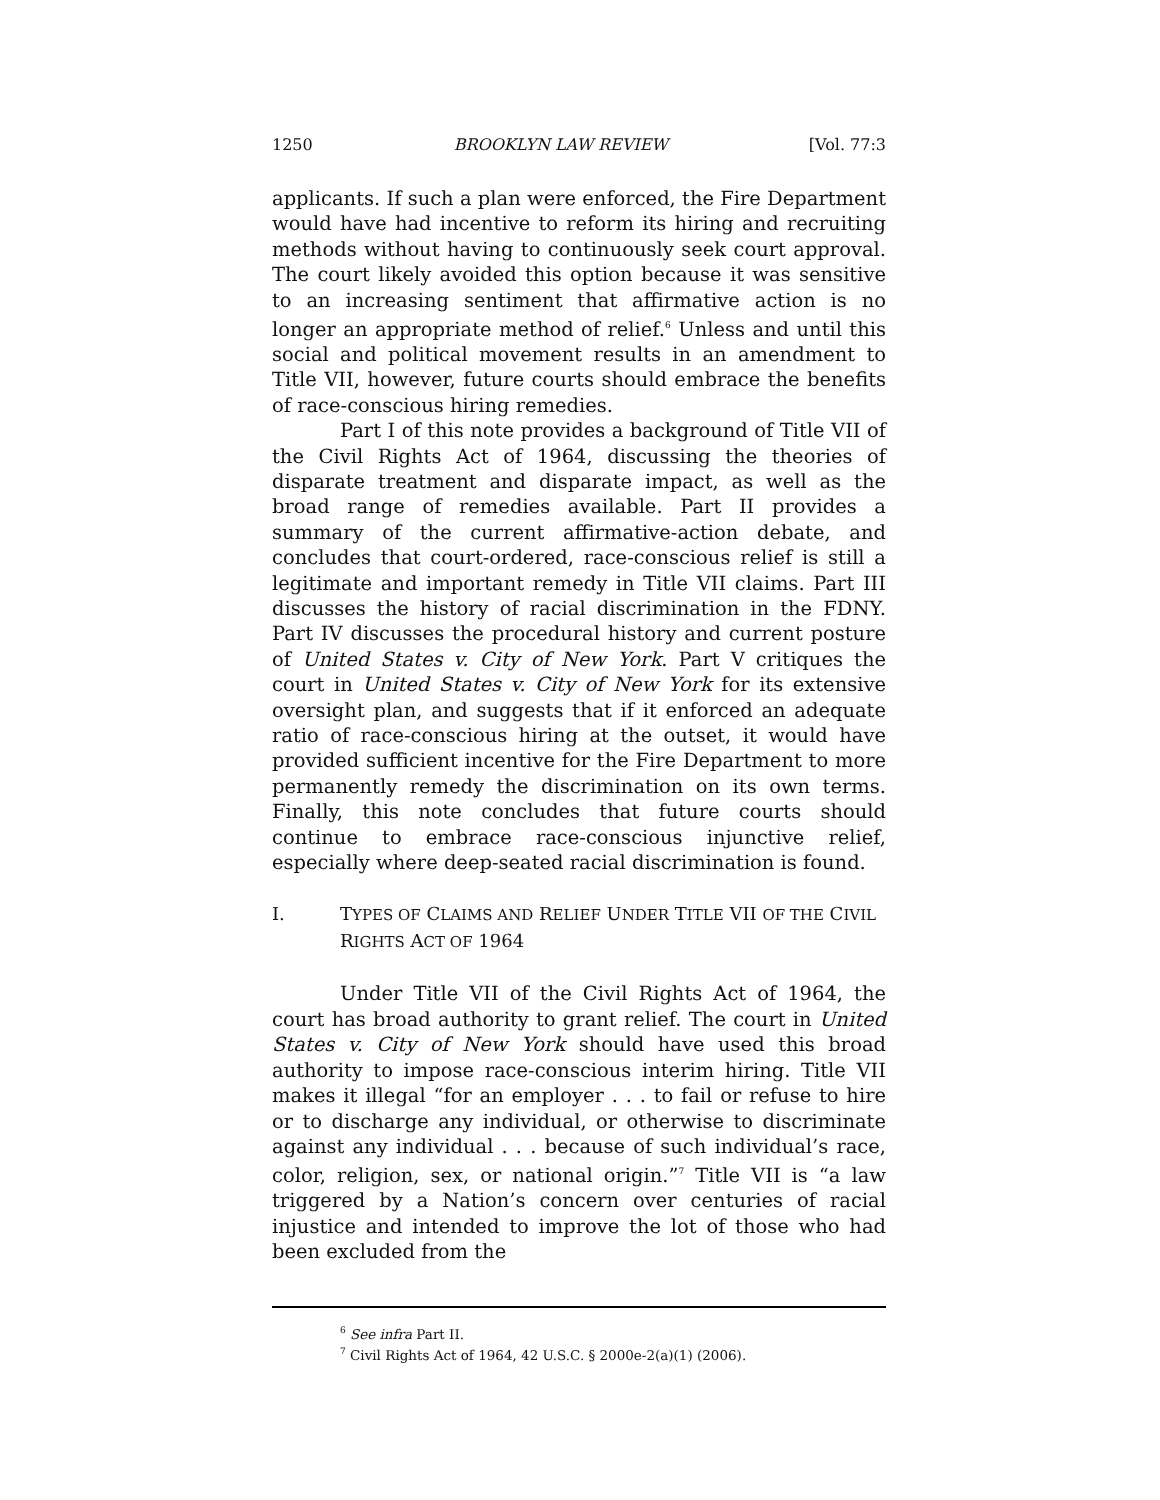1250 BROOKLYN LAW REVIEW [Vol. 77:3
applicants. If such a plan were enforced, the Fire Department would have had incentive to reform its hiring and recruiting methods without having to continuously seek court approval. The court likely avoided this option because it was sensitive to an increasing sentiment that affirmative action is no longer an appropriate method of relief.<sup>6</sup> Unless and until this social and political movement results in an amendment to Title VII, however, future courts should embrace the benefits of race-conscious hiring remedies.
Part I of this note provides a background of Title VII of the Civil Rights Act of 1964, discussing the theories of disparate treatment and disparate impact, as well as the broad range of remedies available. Part II provides a summary of the current affirmative-action debate, and concludes that court-ordered, race-conscious relief is still a legitimate and important remedy in Title VII claims. Part III discusses the history of racial discrimination in the FDNY. Part IV discusses the procedural history and current posture of United States v. City of New York. Part V critiques the court in United States v. City of New York for its extensive oversight plan, and suggests that if it enforced an adequate ratio of race-conscious hiring at the outset, it would have provided sufficient incentive for the Fire Department to more permanently remedy the discrimination on its own terms. Finally, this note concludes that future courts should continue to embrace race-conscious injunctive relief, especially where deep-seated racial discrimination is found.
I. TYPES OF CLAIMS AND RELIEF UNDER TITLE VII OF THE CIVIL RIGHTS ACT OF 1964
Under Title VII of the Civil Rights Act of 1964, the court has broad authority to grant relief. The court in United States v. City of New York should have used this broad authority to impose race-conscious interim hiring. Title VII makes it illegal “for an employer . . . to fail or refuse to hire or to discharge any individual, or otherwise to discriminate against any individual . . . because of such individual’s race, color, religion, sex, or national origin.”<sup>7</sup> Title VII is “a law triggered by a Nation’s concern over centuries of racial injustice and intended to improve the lot of those who had been excluded from the
<sup>6</sup> See infra Part II.
<sup>7</sup> Civil Rights Act of 1964, 42 U.S.C. § 2000e-2(a)(1) (2006).